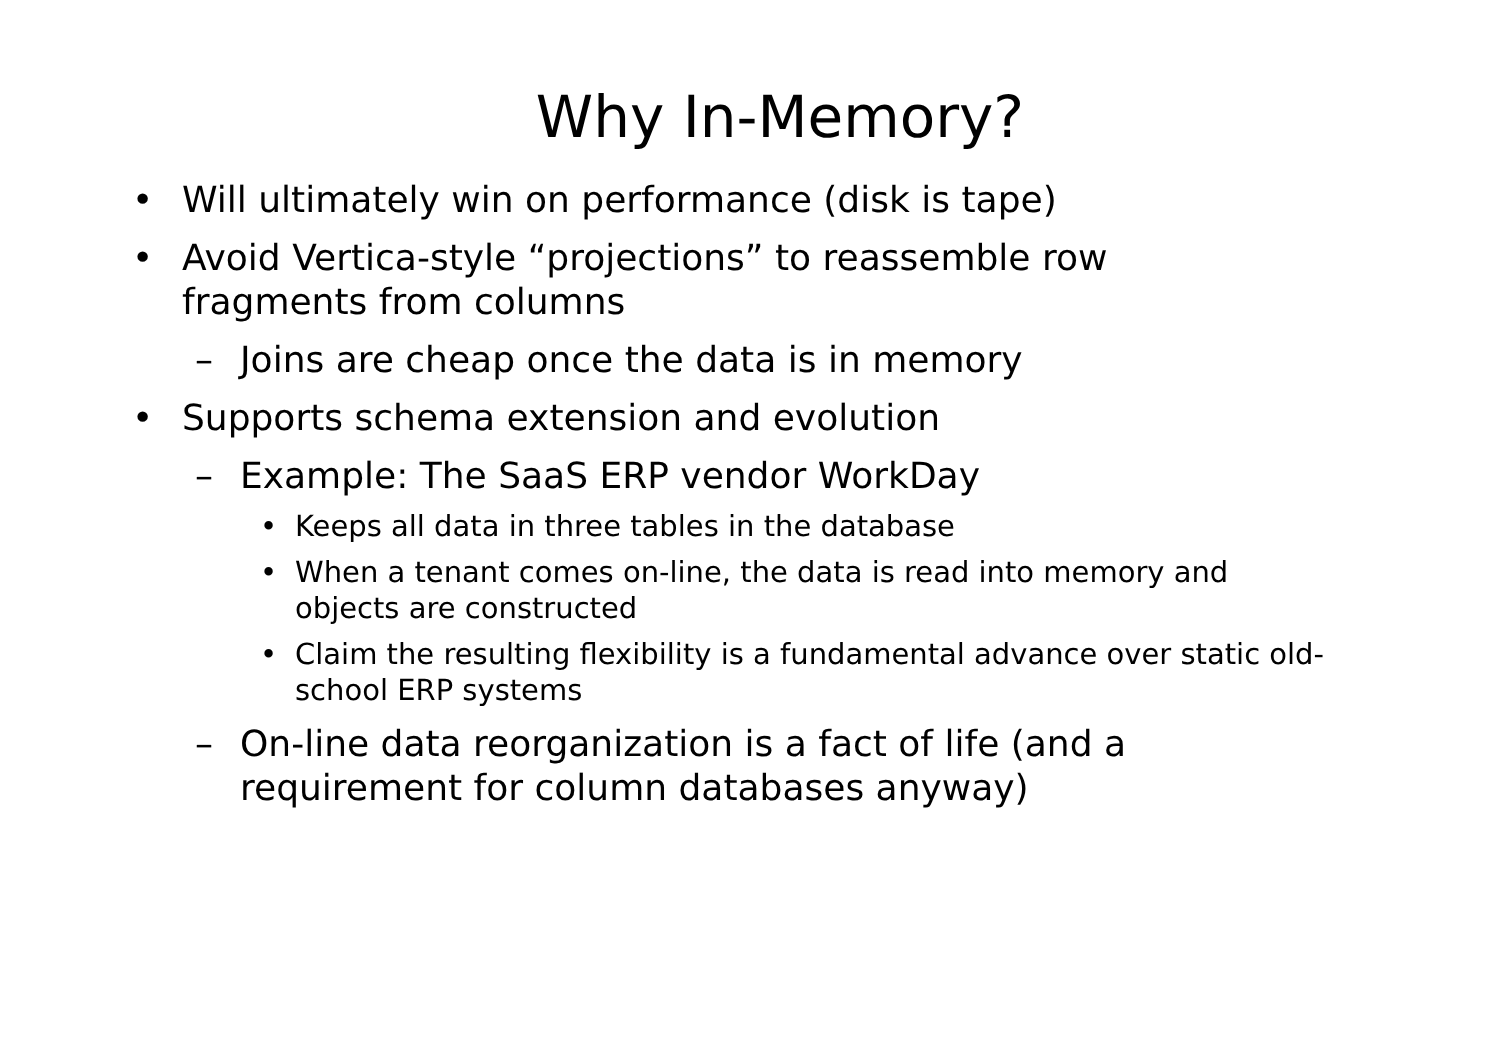Why In-Memory?
• Will ultimately win on performance (disk is tape)
• Avoid Vertica-style “projections” to reassemble row fragments from columns
– Joins are cheap once the data is in memory
• Supports schema extension and evolution
– Example: The SaaS ERP vendor WorkDay
• Keeps all data in three tables in the database
• When a tenant comes on-line, the data is read into memory and objects are constructed
• Claim the resulting flexibility is a fundamental advance over static old-school ERP systems
– On-line data reorganization is a fact of life (and a requirement for column databases anyway)